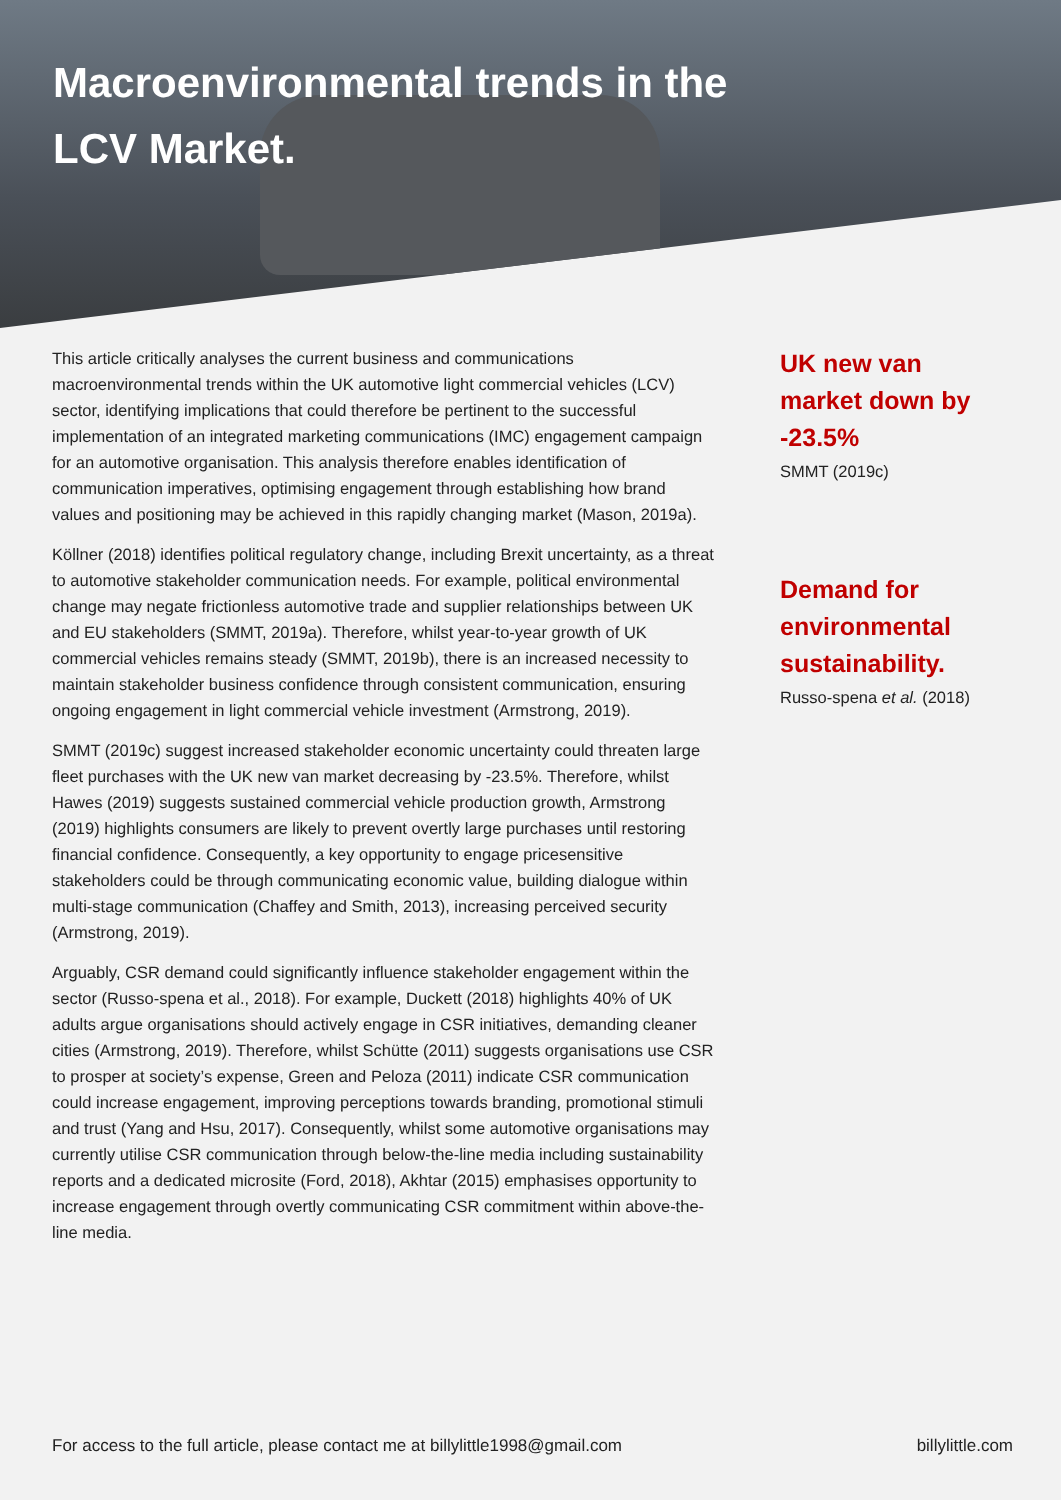Macroenvironmental trends in the
LCV Market.
This article critically analyses the current business and communications macroenvironmental trends within the UK automotive light commercial vehicles (LCV) sector, identifying implications that could therefore be pertinent to the successful implementation of an integrated marketing communications (IMC) engagement campaign for an automotive organisation. This analysis therefore enables identification of communication imperatives, optimising engagement through establishing how brand values and positioning may be achieved in this rapidly changing market (Mason, 2019a).
Köllner (2018) identifies political regulatory change, including Brexit uncertainty, as a threat to automotive stakeholder communication needs. For example, political environmental change may negate frictionless automotive trade and supplier relationships between UK and EU stakeholders (SMMT, 2019a). Therefore, whilst year-to-year growth of UK commercial vehicles remains steady (SMMT, 2019b), there is an increased necessity to maintain stakeholder business confidence through consistent communication, ensuring ongoing engagement in light commercial vehicle investment (Armstrong, 2019).
SMMT (2019c) suggest increased stakeholder economic uncertainty could threaten large fleet purchases with the UK new van market decreasing by -23.5%. Therefore, whilst Hawes (2019) suggests sustained commercial vehicle production growth, Armstrong (2019) highlights consumers are likely to prevent overtly large purchases until restoring financial confidence. Consequently, a key opportunity to engage pricesensitive stakeholders could be through communicating economic value, building dialogue within multi-stage communication (Chaffey and Smith, 2013), increasing perceived security (Armstrong, 2019).
Arguably, CSR demand could significantly influence stakeholder engagement within the sector (Russo-spena et al., 2018). For example, Duckett (2018) highlights 40% of UK adults argue organisations should actively engage in CSR initiatives, demanding cleaner cities (Armstrong, 2019). Therefore, whilst Schütte (2011) suggests organisations use CSR to prosper at society’s expense, Green and Peloza (2011) indicate CSR communication could increase engagement, improving perceptions towards branding, promotional stimuli and trust (Yang and Hsu, 2017). Consequently, whilst some automotive organisations may currently utilise CSR communication through below-the-line media including sustainability reports and a dedicated microsite (Ford, 2018), Akhtar (2015) emphasises opportunity to increase engagement through overtly communicating CSR commitment within above-the-line media.
UK new van market down by -23.5%
SMMT (2019c)
Demand for environmental sustainability.
Russo-spena et al. (2018)
For access to the full article, please contact me at billylittle1998@gmail.com billylittle.com